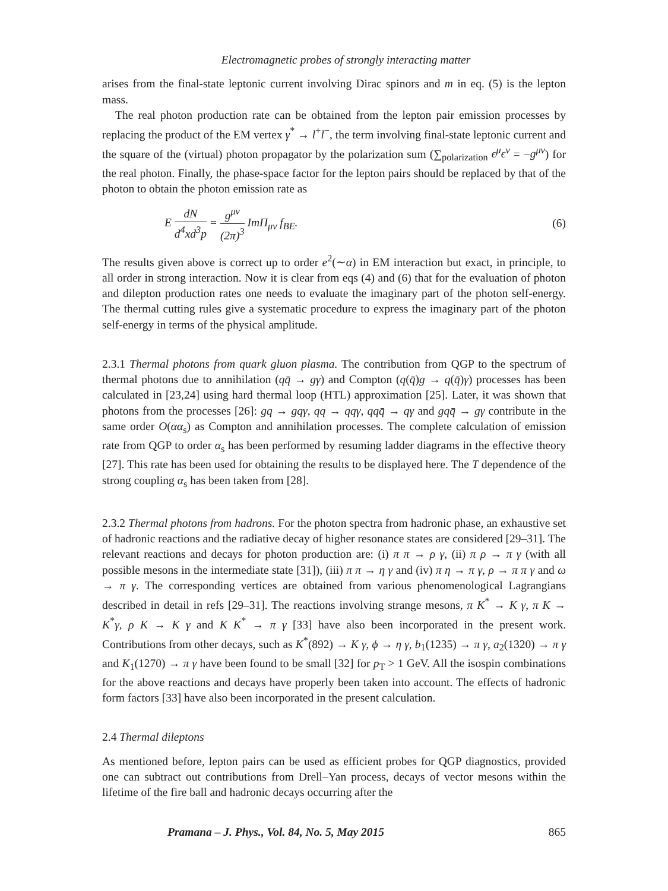Electromagnetic probes of strongly interacting matter
arises from the final-state leptonic current involving Dirac spinors and m in eq. (5) is the lepton mass.
The real photon production rate can be obtained from the lepton pair emission processes by replacing the product of the EM vertex γ<sup>*</sup> → l<sup>+</sup>l<sup>−</sup>, the term involving final-state leptonic current and the square of the (virtual) photon propagator by the polarization sum (∑<sub>polarization</sub> ϵ<sup>μ</sup>ϵ<sup>ν</sup> = −g<sup>μν</sup>) for the real photon. Finally, the phase-space factor for the lepton pairs should be replaced by that of the photon to obtain the photon emission rate as
E dN d<sup>4</sup>xd<sup>3</sup>p = g<sup>μν</sup> (2π)<sup>3</sup> ImΠ<sub>μν</sub> f<sub>BE</sub>.
(6)
The results given above is correct up to order e<sup>2</sup>(∼α) in EM interaction but exact, in principle, to all order in strong interaction. Now it is clear from eqs (4) and (6) that for the evaluation of photon and dilepton production rates one needs to evaluate the imaginary part of the photon self-energy. The thermal cutting rules give a systematic procedure to express the imaginary part of the photon self-energy in terms of the physical amplitude.
2.3.1 Thermal photons from quark gluon plasma. The contribution from QGP to the spectrum of thermal photons due to annihilation (qq̄ → gγ) and Compton (q(q̄)g → q(q̄)γ) processes has been calculated in [23,24] using hard thermal loop (HTL) approximation [25]. Later, it was shown that photons from the processes [26]: gq → gqγ, qq → qqγ, qqq̄ → qγ and gqq̄ → gγ contribute in the same order O(αα<sub>s</sub>) as Compton and annihilation processes. The complete calculation of emission rate from QGP to order α<sub>s</sub> has been performed by resuming ladder diagrams in the effective theory [27]. This rate has been used for obtaining the results to be displayed here. The T dependence of the strong coupling α<sub>s</sub> has been taken from [28].
2.3.2 Thermal photons from hadrons. For the photon spectra from hadronic phase, an exhaustive set of hadronic reactions and the radiative decay of higher resonance states are considered [29–31]. The relevant reactions and decays for photon production are: (i) π π → ρ γ, (ii) π ρ → π γ (with all possible mesons in the intermediate state [31]), (iii) π π → η γ and (iv) π η → π γ, ρ → π π γ and ω → π γ. The corresponding vertices are obtained from various phenomenological Lagrangians described in detail in refs [29–31]. The reactions involving strange mesons, π K<sup>*</sup> → K γ, π K → K<sup>*</sup>γ, ρ K → K γ and K K<sup>*</sup> → π γ [33] have also been incorporated in the present work. Contributions from other decays, such as K<sup>*</sup>(892) → K γ, ϕ → η γ, b<sub>1</sub>(1235) → π γ, a<sub>2</sub>(1320) → π γ and K<sub>1</sub>(1270) → π γ have been found to be small [32] for p<sub>T</sub> > 1 GeV. All the isospin combinations for the above reactions and decays have properly been taken into account. The effects of hadronic form factors [33] have also been incorporated in the present calculation.
2.4 Thermal dileptons
As mentioned before, lepton pairs can be used as efficient probes for QGP diagnostics, provided one can subtract out contributions from Drell–Yan process, decays of vector mesons within the lifetime of the fire ball and hadronic decays occurring after the
Pramana – J. Phys., Vol. 84, No. 5, May 2015 865